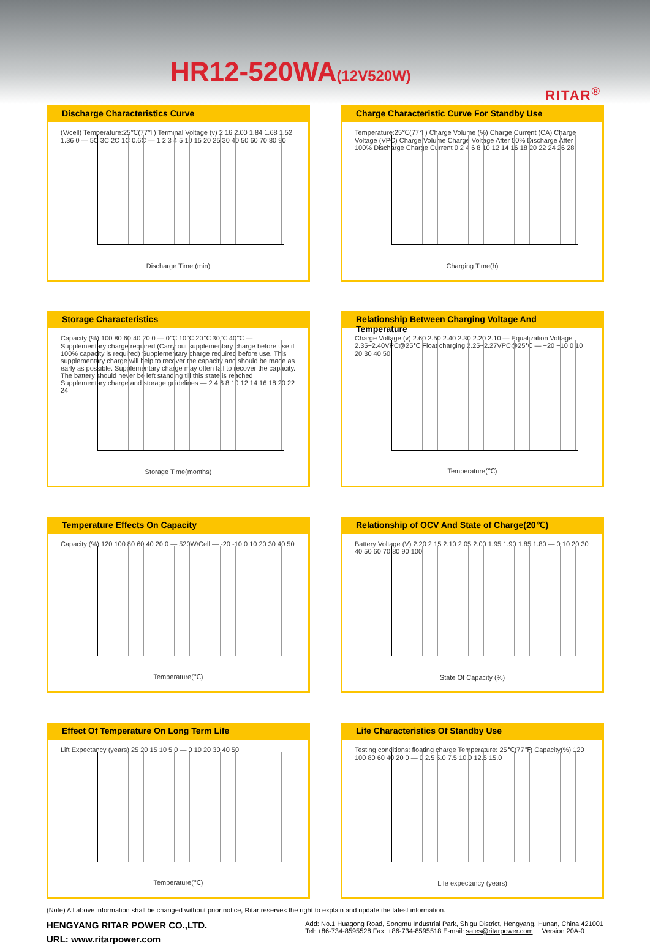HR12-520WA(12V520W)
RITAR<sup>®</sup>
Discharge Characteristics Curve
(V/cell) Temperature:25℃(77℉) Terminal Voltage (v) 2.16 2.00 1.84 1.68 1.52 1.36 0 — 5C 3C 2C 1C 0.6C — 1 2 3 4 5 10 15 20 25 30 40 50 60 70 80 90
Discharge Time (min)
Charge Characteristic Curve For Standby Use
Temperature:25℃(77℉) Charge Volume (%) Charge Current (CA) Charge Voltage (VPC) Charge Volume Charge Voltage After 50% Discharge After 100% Discharge Charge Current 0 2 4 6 8 10 12 14 16 18 20 22 24 26 28
Charging Time(h)
Storage Characteristics
Capacity (%) 100 80 60 40 20 0 — 0℃ 10℃ 20℃ 30℃ 40℃ — Supplementary charge required (Carry out supplementary charge before use if 100% capacity is required) Supplementary charge required before use. This supplementary charge will help to recover the capacity and should be made as early as possible. Supplementary charge may often fail to recover the capacity. The battery should never be left standing till this state is reached Supplementary charge and storage guidelines — 2 4 6 8 10 12 14 16 18 20 22 24
Storage Time(months)
Relationship Between Charging Voltage And Temperature
Charge Voltage (v) 2.60 2.50 2.40 2.30 2.20 2.10 — Equalization Voltage 2.35~2.40VPC@25℃ Float charging 2.25~2.27VPC@25℃ — −20 −10 0 10 20 30 40 50
Temperature(℃)
Temperature Effects On Capacity
Capacity (%) 120 100 80 60 40 20 0 — 520W/Cell — -20 -10 0 10 20 30 40 50
Temperature(℃)
Relationship of OCV And State of Charge(20℃)
Battery Voltage (V) 2.20 2.15 2.10 2.05 2.00 1.95 1.90 1.85 1.80 — 0 10 20 30 40 50 60 70 80 90 100
State Of Capacity (%)
Effect Of Temperature On Long Term Life
Lift Expectancy (years) 25 20 15 10 5 0 — 0 10 20 30 40 50
Temperature(℃)
Life Characteristics Of Standby Use
Testing conditions: floating charge Temperature: 25℃(77℉) Capacity(%) 120 100 80 60 40 20 0 — 0 2.5 5.0 7.5 10.0 12.5 15.0
Life expectancy (years)
(Note) All above information shall be changed without prior notice, Ritar reserves the right to explain and update the latest information.
HENGYANG RITAR POWER CO.,LTD.
URL: www.ritarpower.com
Add: No.1 Huagong Road, Songmu Industrial Park, Shigu District, Hengyang, Hunan, China 421001
Tel: +86-734-8595528 Fax: +86-734-8595518 E-mail: sales@ritarpower.com Version 20A-0